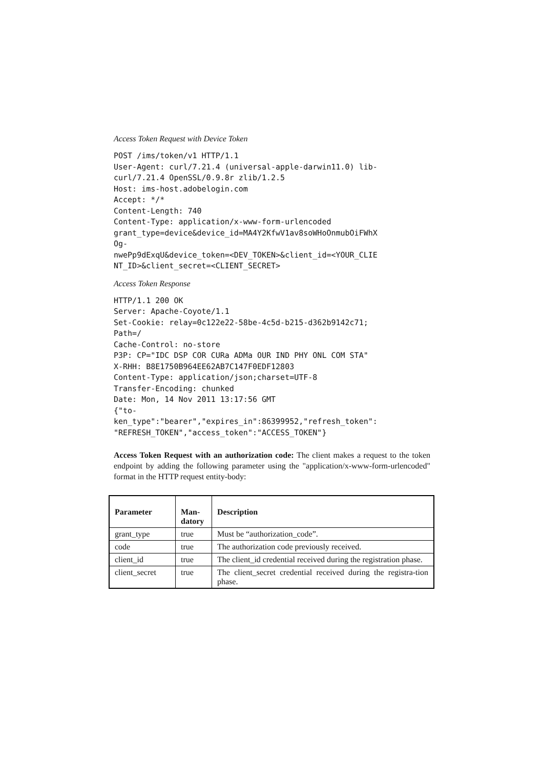Access Token Request with Device Token
POST /ims/token/v1 HTTP/1.1
User-Agent: curl/7.21.4 (universal-apple-darwin11.0) lib-
curl/7.21.4 OpenSSL/0.9.8r zlib/1.2.5
Host: ims-host.adobelogin.com
Accept: */*
Content-Length: 740
Content-Type: application/x-www-form-urlencoded
grant_type=device&device_id=MA4Y2KfwV1av8soWHoOnmubOiFWhX
Og-
nwePp9dExqU&device_token=<DEV_TOKEN>&client_id=<YOUR_CLIE
NT_ID>&client_secret=<CLIENT_SECRET>
Access Token Response
HTTP/1.1 200 OK
Server: Apache-Coyote/1.1
Set-Cookie: relay=0c122e22-58be-4c5d-b215-d362b9142c71;
Path=/
Cache-Control: no-store
P3P: CP="IDC DSP COR CURa ADMa OUR IND PHY ONL COM STA"
X-RHH: B8E1750B964EE62AB7C147F0EDF12803
Content-Type: application/json;charset=UTF-8
Transfer-Encoding: chunked
Date: Mon, 14 Nov 2011 13:17:56 GMT
{"to-
ken_type":"bearer","expires_in":86399952,"refresh_token":
"REFRESH_TOKEN","access_token":"ACCESS_TOKEN"}
Access Token Request with an authorization code: The client makes a request to the token endpoint by adding the following parameter using the "application/x-www-form-urlencoded" format in the HTTP request entity-body:
| Parameter | Man- datory | Description |
| --- | --- | --- |
| grant_type | true | Must be “authorization_code”. |
| code | true | The authorization code previously received. |
| client_id | true | The client_id credential received during the registration phase. |
| client_secret | true | The client_secret credential received during the registra-tion phase. |